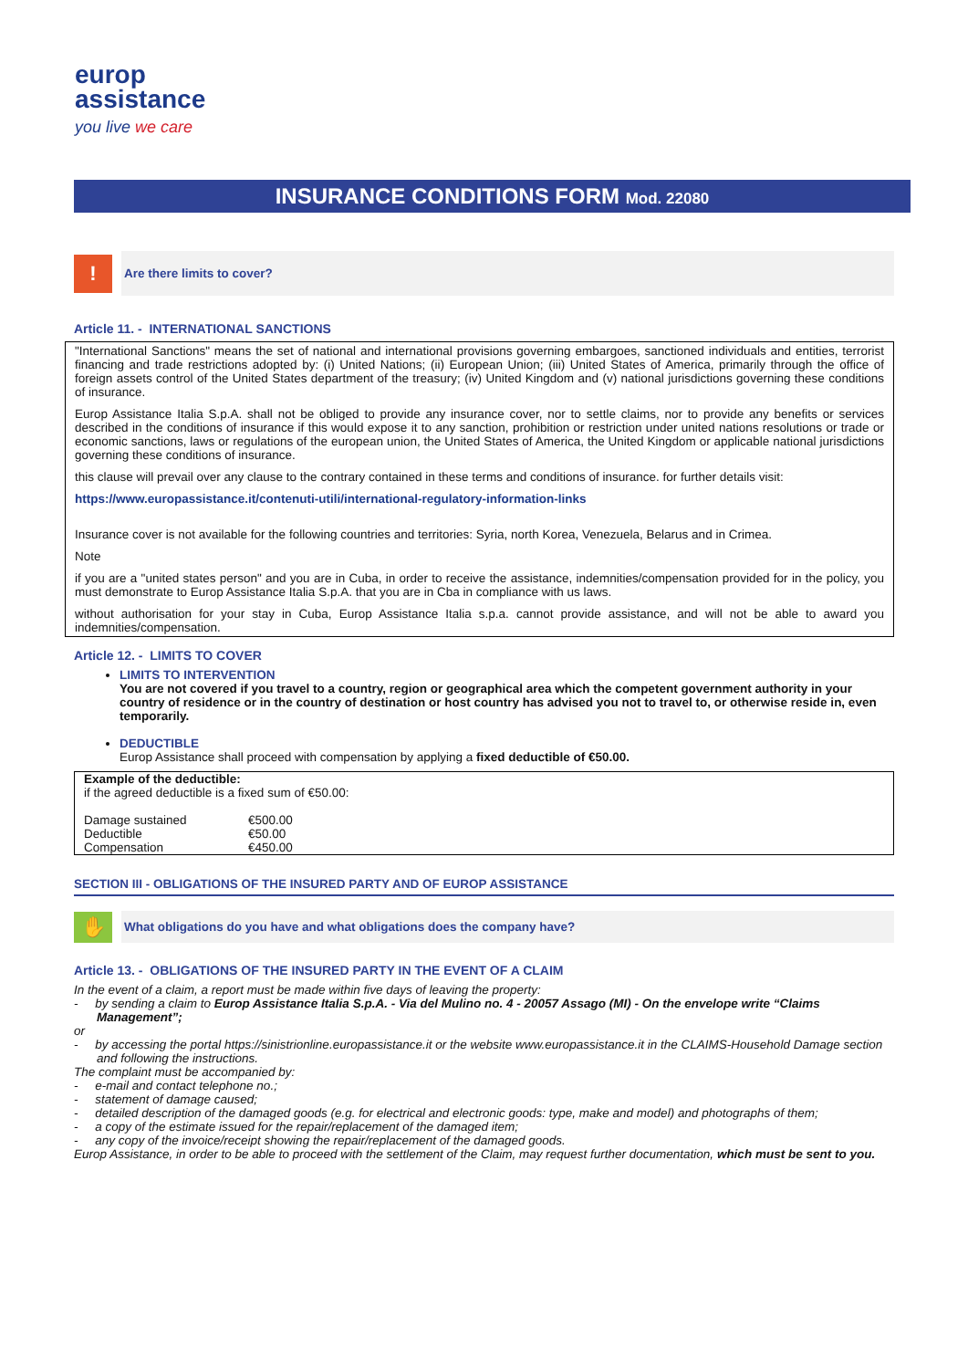europ
assistance
you live we care
INSURANCE CONDITIONS FORM Mod. 22080
!
Are there limits to cover?
Article 11. - INTERNATIONAL SANCTIONS
"International Sanctions" means the set of national and international provisions governing embargoes, sanctioned individuals and entities, terrorist financing and trade restrictions adopted by: (i) United Nations; (ii) European Union; (iii) United States of America, primarily through the office of foreign assets control of the United States department of the treasury; (iv) United Kingdom and (v) national jurisdictions governing these conditions of insurance.
Europ Assistance Italia S.p.A. shall not be obliged to provide any insurance cover, nor to settle claims, nor to provide any benefits or services described in the conditions of insurance if this would expose it to any sanction, prohibition or restriction under united nations resolutions or trade or economic sanctions, laws or regulations of the european union, the United States of America, the United Kingdom or applicable national jurisdictions governing these conditions of insurance.
this clause will prevail over any clause to the contrary contained in these terms and conditions of insurance. for further details visit:
https://www.europassistance.it/contenuti-utili/international-regulatory-information-links
Insurance cover is not available for the following countries and territories: Syria, north Korea, Venezuela, Belarus and in Crimea.
Note
if you are a "united states person" and you are in Cuba, in order to receive the assistance, indemnities/compensation provided for in the policy, you must demonstrate to Europ Assistance Italia S.p.A. that you are in Cba in compliance with us laws.
without authorisation for your stay in Cuba, Europ Assistance Italia s.p.a. cannot provide assistance, and will not be able to award you indemnities/compensation.
Article 12. - LIMITS TO COVER
LIMITS TO INTERVENTION
You are not covered if you travel to a country, region or geographical area which the competent government authority in your country of residence or in the country of destination or host country has advised you not to travel to, or otherwise reside in, even temporarily.
DEDUCTIBLE
Europ Assistance shall proceed with compensation by applying a fixed deductible of €50.00.
| Example of the deductible: if the agreed deductible is a fixed sum of €50.00: | |
| Damage sustained | €500.00 |
| Deductible | €50.00 |
| Compensation | €450.00 |
SECTION III - OBLIGATIONS OF THE INSURED PARTY AND OF EUROP ASSISTANCE
✋
What obligations do you have and what obligations does the company have?
Article 13. - OBLIGATIONS OF THE INSURED PARTY IN THE EVENT OF A CLAIM
In the event of a claim, a report must be made within five days of leaving the property:
- by sending a claim to Europ Assistance Italia S.p.A. - Via del Mulino no. 4 - 20057 Assago (MI) - On the envelope write “Claims Management”;
or
- by accessing the portal https://sinistrionline.europassistance.it or the website www.europassistance.it in the CLAIMS-Household Damage section and following the instructions.
The complaint must be accompanied by:
- e-mail and contact telephone no.;
- statement of damage caused;
- detailed description of the damaged goods (e.g. for electrical and electronic goods: type, make and model) and photographs of them;
- a copy of the estimate issued for the repair/replacement of the damaged item;
- any copy of the invoice/receipt showing the repair/replacement of the damaged goods.
Europ Assistance, in order to be able to proceed with the settlement of the Claim, may request further documentation, which must be sent to you.